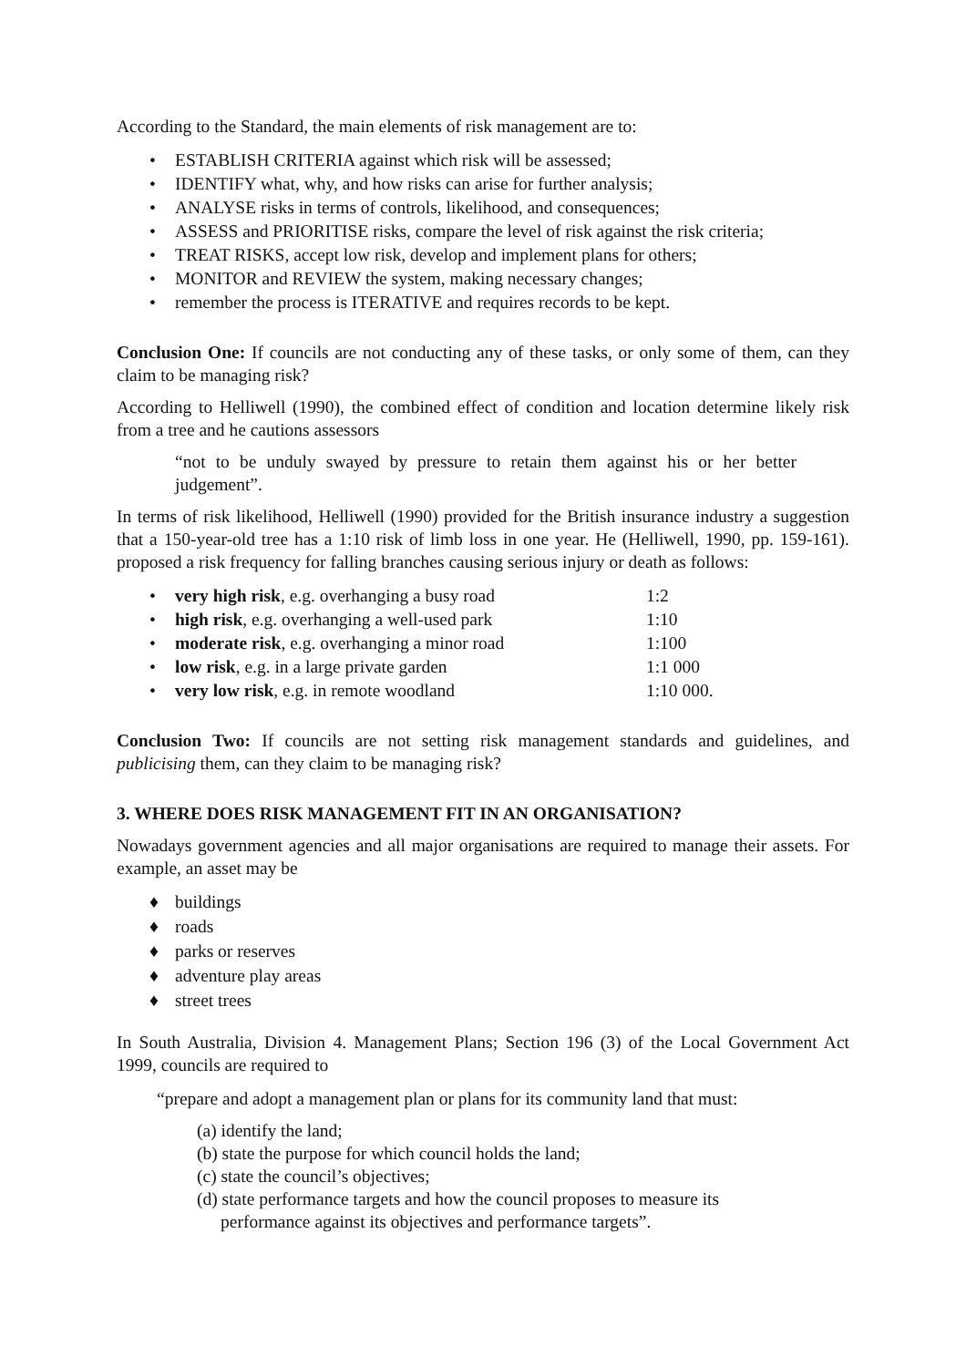According to the Standard, the main elements of risk management are to:
• ESTABLISH CRITERIA against which risk will be assessed;
• IDENTIFY what, why, and how risks can arise for further analysis;
• ANALYSE risks in terms of controls, likelihood, and consequences;
• ASSESS and PRIORITISE risks, compare the level of risk against the risk criteria;
• TREAT RISKS, accept low risk, develop and implement plans for others;
• MONITOR and REVIEW the system, making necessary changes;
• remember the process is ITERATIVE and requires records to be kept.
Conclusion One: If councils are not conducting any of these tasks, or only some of them, can they claim to be managing risk?
According to Helliwell (1990), the combined effect of condition and location determine likely risk from a tree and he cautions assessors
“not to be unduly swayed by pressure to retain them against his or her better judgement”.
In terms of risk likelihood, Helliwell (1990) provided for the British insurance industry a suggestion that a 150-year-old tree has a 1:10 risk of limb loss in one year. He (Helliwell, 1990, pp. 159-161). proposed a risk frequency for falling branches causing serious injury or death as follows:
• very high risk, e.g. overhanging a busy road 1:2
• high risk, e.g. overhanging a well-used park 1:10
• moderate risk, e.g. overhanging a minor road 1:100
• low risk, e.g. in a large private garden 1:1 000
• very low risk, e.g. in remote woodland 1:10 000.
Conclusion Two: If councils are not setting risk management standards and guidelines, and publicising them, can they claim to be managing risk?
3. WHERE DOES RISK MANAGEMENT FIT IN AN ORGANISATION?
Nowadays government agencies and all major organisations are required to manage their assets. For example, an asset may be
♦ buildings
♦ roads
♦ parks or reserves
♦ adventure play areas
♦ street trees
In South Australia, Division 4. Management Plans; Section 196 (3) of the Local Government Act 1999, councils are required to
“prepare and adopt a management plan or plans for its community land that must:
(a) identify the land;
(b) state the purpose for which council holds the land;
(c) state the council’s objectives;
(d) state performance targets and how the council proposes to measure its performance against its objectives and performance targets”.